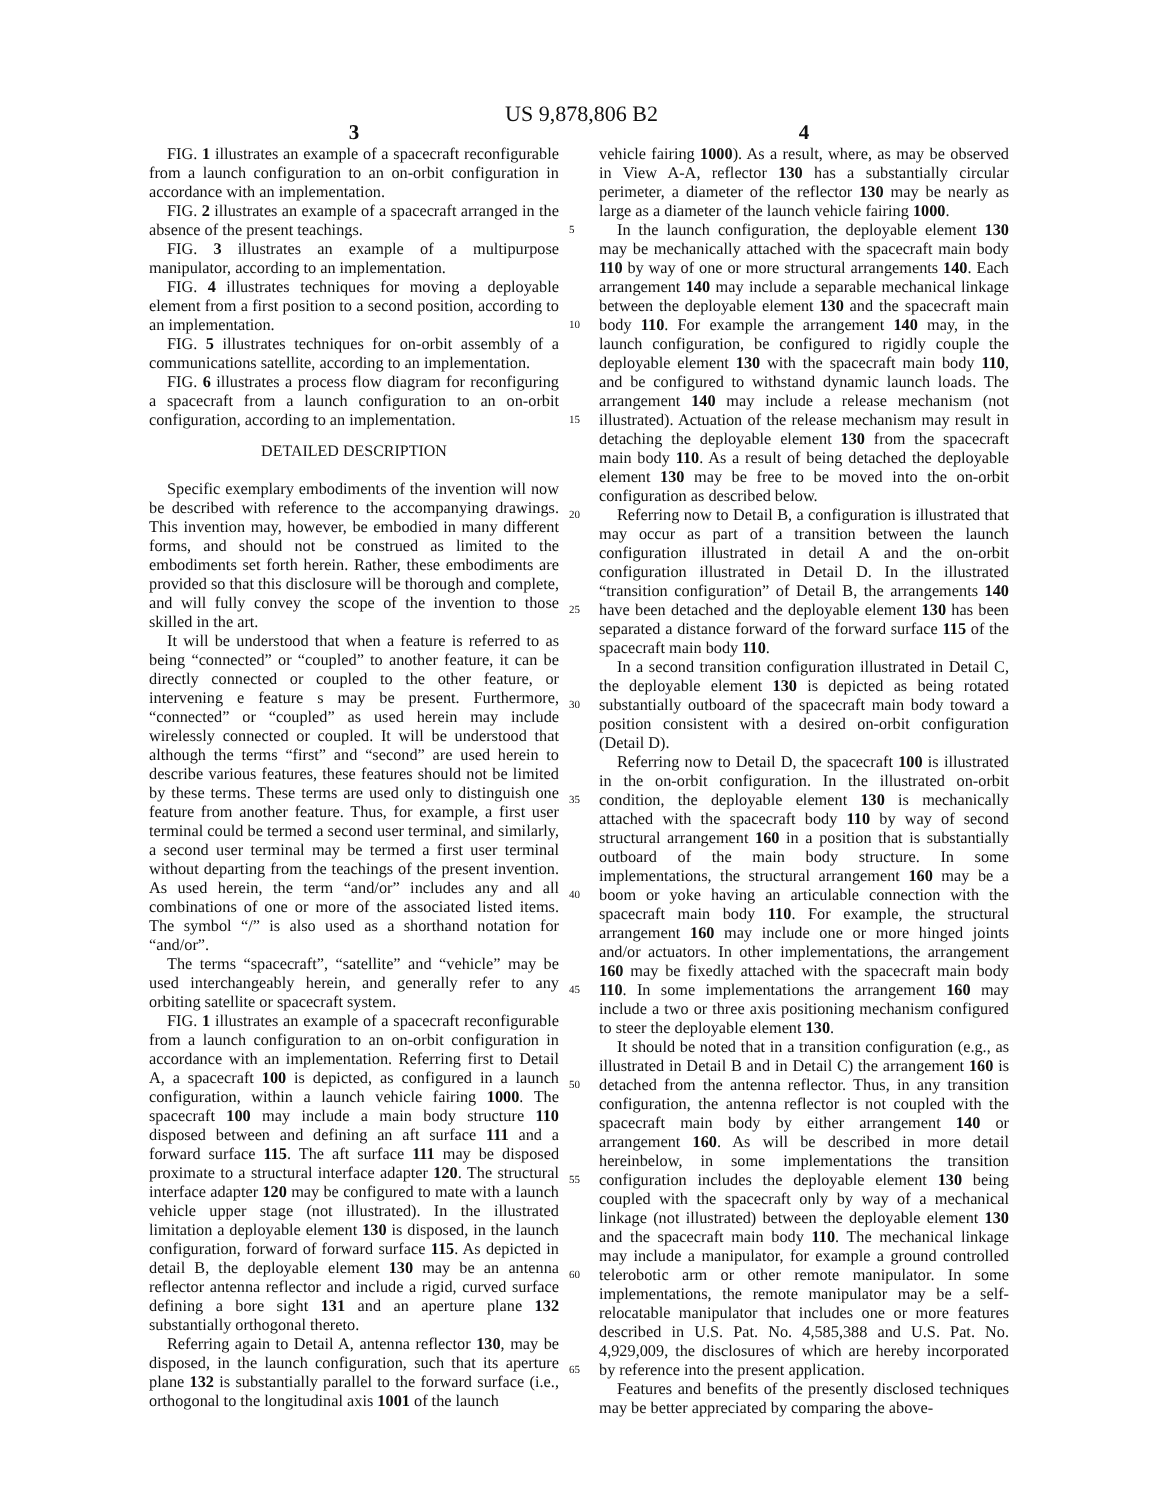US 9,878,806 B2
3 4
FIG. 1 illustrates an example of a spacecraft reconfigurable from a launch configuration to an on-orbit configuration in accordance with an implementation.
FIG. 2 illustrates an example of a spacecraft arranged in the absence of the present teachings.
FIG. 3 illustrates an example of a multipurpose manipulator, according to an implementation.
FIG. 4 illustrates techniques for moving a deployable element from a first position to a second position, according to an implementation.
FIG. 5 illustrates techniques for on-orbit assembly of a communications satellite, according to an implementation.
FIG. 6 illustrates a process flow diagram for reconfiguring a spacecraft from a launch configuration to an on-orbit configuration, according to an implementation.
DETAILED DESCRIPTION
Specific exemplary embodiments of the invention will now be described with reference to the accompanying drawings. This invention may, however, be embodied in many different forms, and should not be construed as limited to the embodiments set forth herein. Rather, these embodiments are provided so that this disclosure will be thorough and complete, and will fully convey the scope of the invention to those skilled in the art.
It will be understood that when a feature is referred to as being “connected” or “coupled” to another feature, it can be directly connected or coupled to the other feature, or intervening e feature s may be present. Furthermore, “connected” or “coupled” as used herein may include wirelessly connected or coupled. It will be understood that although the terms “first” and “second” are used herein to describe various features, these features should not be limited by these terms. These terms are used only to distinguish one feature from another feature. Thus, for example, a first user terminal could be termed a second user terminal, and similarly, a second user terminal may be termed a first user terminal without departing from the teachings of the present invention. As used herein, the term “and/or” includes any and all combinations of one or more of the associated listed items. The symbol “/” is also used as a shorthand notation for “and/or”.
The terms “spacecraft”, “satellite” and “vehicle” may be used interchangeably herein, and generally refer to any orbiting satellite or spacecraft system.
FIG. 1 illustrates an example of a spacecraft reconfigurable from a launch configuration to an on-orbit configuration in accordance with an implementation. Referring first to Detail A, a spacecraft 100 is depicted, as configured in a launch configuration, within a launch vehicle fairing 1000. The spacecraft 100 may include a main body structure 110 disposed between and defining an aft surface 111 and a forward surface 115. The aft surface 111 may be disposed proximate to a structural interface adapter 120. The structural interface adapter 120 may be configured to mate with a launch vehicle upper stage (not illustrated). In the illustrated limitation a deployable element 130 is disposed, in the launch configuration, forward of forward surface 115. As depicted in detail B, the deployable element 130 may be an antenna reflector antenna reflector and include a rigid, curved surface defining a bore sight 131 and an aperture plane 132 substantially orthogonal thereto.
Referring again to Detail A, antenna reflector 130, may be disposed, in the launch configuration, such that its aperture plane 132 is substantially parallel to the forward surface (i.e., orthogonal to the longitudinal axis 1001 of the launch
5
10
15
20
25
30
35
40
45
50
55
60
65
vehicle fairing 1000). As a result, where, as may be observed in View A-A, reflector 130 has a substantially circular perimeter, a diameter of the reflector 130 may be nearly as large as a diameter of the launch vehicle fairing 1000.
In the launch configuration, the deployable element 130 may be mechanically attached with the spacecraft main body 110 by way of one or more structural arrangements 140. Each arrangement 140 may include a separable mechanical linkage between the deployable element 130 and the spacecraft main body 110. For example the arrangement 140 may, in the launch configuration, be configured to rigidly couple the deployable element 130 with the spacecraft main body 110, and be configured to withstand dynamic launch loads. The arrangement 140 may include a release mechanism (not illustrated). Actuation of the release mechanism may result in detaching the deployable element 130 from the spacecraft main body 110. As a result of being detached the deployable element 130 may be free to be moved into the on-orbit configuration as described below.
Referring now to Detail B, a configuration is illustrated that may occur as part of a transition between the launch configuration illustrated in detail A and the on-orbit configuration illustrated in Detail D. In the illustrated “transition configuration” of Detail B, the arrangements 140 have been detached and the deployable element 130 has been separated a distance forward of the forward surface 115 of the spacecraft main body 110.
In a second transition configuration illustrated in Detail C, the deployable element 130 is depicted as being rotated substantially outboard of the spacecraft main body toward a position consistent with a desired on-orbit configuration (Detail D).
Referring now to Detail D, the spacecraft 100 is illustrated in the on-orbit configuration. In the illustrated on-orbit condition, the deployable element 130 is mechanically attached with the spacecraft body 110 by way of second structural arrangement 160 in a position that is substantially outboard of the main body structure. In some implementations, the structural arrangement 160 may be a boom or yoke having an articulable connection with the spacecraft main body 110. For example, the structural arrangement 160 may include one or more hinged joints and/or actuators. In other implementations, the arrangement 160 may be fixedly attached with the spacecraft main body 110. In some implementations the arrangement 160 may include a two or three axis positioning mechanism configured to steer the deployable element 130.
It should be noted that in a transition configuration (e.g., as illustrated in Detail B and in Detail C) the arrangement 160 is detached from the antenna reflector. Thus, in any transition configuration, the antenna reflector is not coupled with the spacecraft main body by either arrangement 140 or arrangement 160. As will be described in more detail hereinbelow, in some implementations the transition configuration includes the deployable element 130 being coupled with the spacecraft only by way of a mechanical linkage (not illustrated) between the deployable element 130 and the spacecraft main body 110. The mechanical linkage may include a manipulator, for example a ground controlled telerobotic arm or other remote manipulator. In some implementations, the remote manipulator may be a self-relocatable manipulator that includes one or more features described in U.S. Pat. No. 4,585,388 and U.S. Pat. No. 4,929,009, the disclosures of which are hereby incorporated by reference into the present application.
Features and benefits of the presently disclosed techniques may be better appreciated by comparing the above-